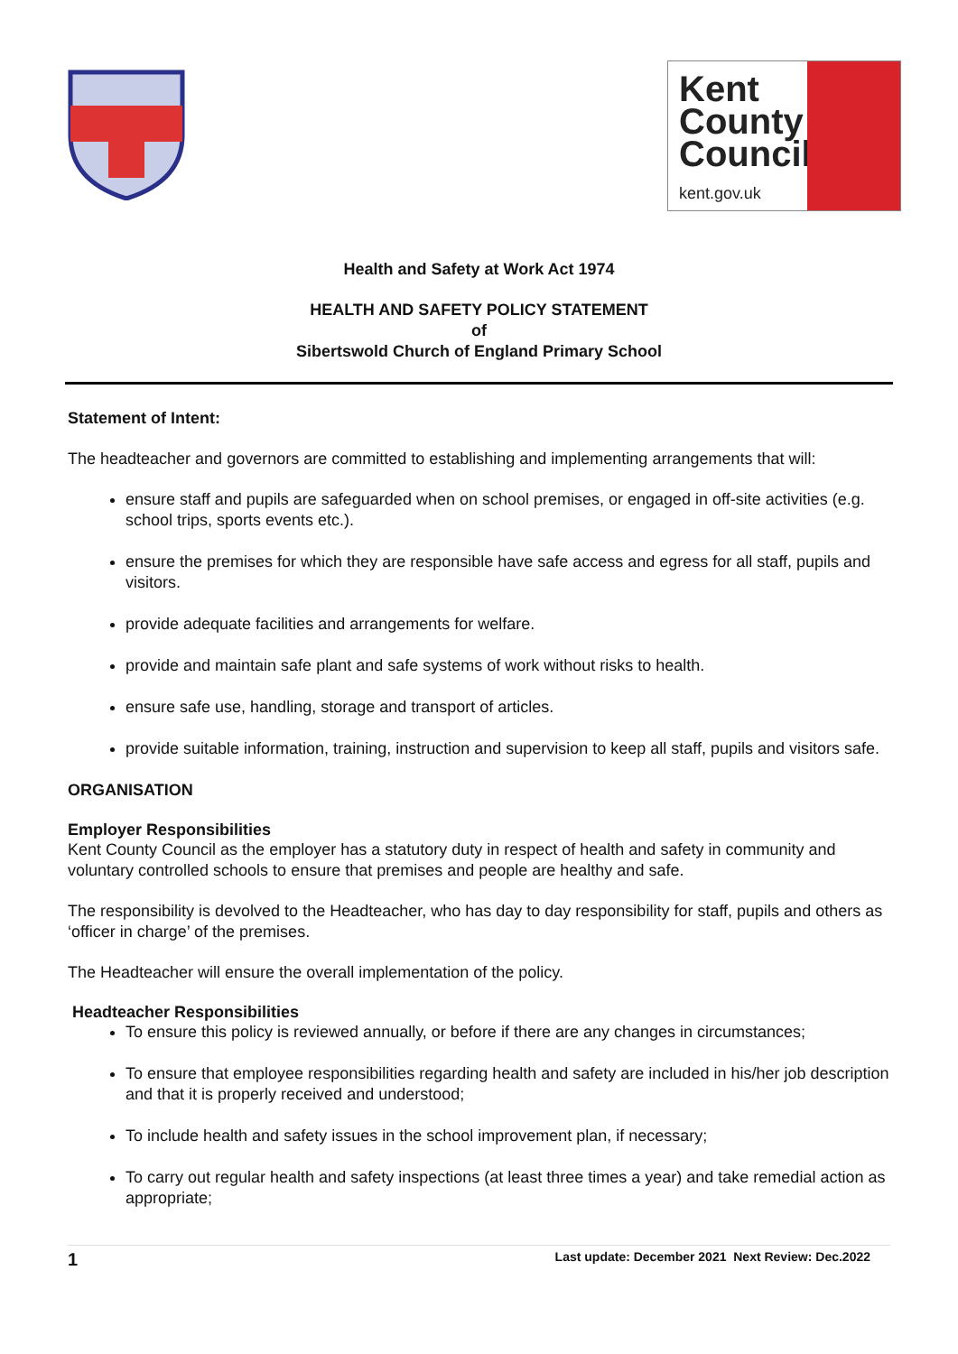Kent
County
Council
kent.gov.uk
Health and Safety at Work Act 1974
HEALTH AND SAFETY POLICY STATEMENT
of
Sibertswold Church of England Primary School
Statement of Intent:
The headteacher and governors are committed to establishing and implementing arrangements that will:
ensure staff and pupils are safeguarded when on school premises, or engaged in off-site activities (e.g. school trips, sports events etc.).
ensure the premises for which they are responsible have safe access and egress for all staff, pupils and visitors.
provide adequate facilities and arrangements for welfare.
provide and maintain safe plant and safe systems of work without risks to health.
ensure safe use, handling, storage and transport of articles.
provide suitable information, training, instruction and supervision to keep all staff, pupils and visitors safe.
ORGANISATION
Employer Responsibilities
Kent County Council as the employer has a statutory duty in respect of health and safety in community and voluntary controlled schools to ensure that premises and people are healthy and safe.
The responsibility is devolved to the Headteacher, who has day to day responsibility for staff, pupils and others as ‘officer in charge’ of the premises.
The Headteacher will ensure the overall implementation of the policy.
Headteacher Responsibilities
To ensure this policy is reviewed annually, or before if there are any changes in circumstances;
To ensure that employee responsibilities regarding health and safety are included in his/her job description and that it is properly received and understood;
To include health and safety issues in the school improvement plan, if necessary;
To carry out regular health and safety inspections (at least three times a year) and take remedial action as appropriate;
1 Last update: December 2021 Next Review: Dec.2022